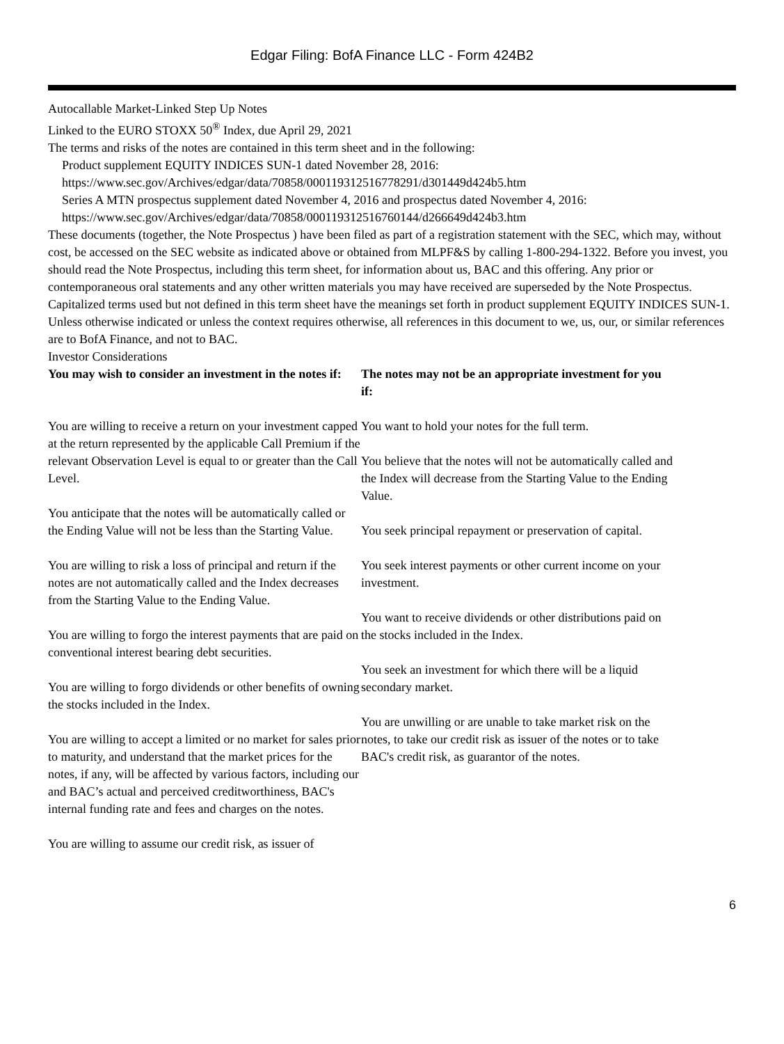Edgar Filing: BofA Finance LLC - Form 424B2
Autocallable Market-Linked Step Up Notes
Linked to the EURO STOXX 50<sup>®</sup> Index, due April 29, 2021
The terms and risks of the notes are contained in this term sheet and in the following:
Product supplement EQUITY INDICES SUN-1 dated November 28, 2016:
https://www.sec.gov/Archives/edgar/data/70858/000119312516778291/d301449d424b5.htm
Series A MTN prospectus supplement dated November 4, 2016 and prospectus dated November 4, 2016:
https://www.sec.gov/Archives/edgar/data/70858/000119312516760144/d266649d424b3.htm
These documents (together, the Note Prospectus ) have been filed as part of a registration statement with the SEC, which may, without cost, be accessed on the SEC website as indicated above or obtained from MLPF&S by calling 1-800-294-1322. Before you invest, you should read the Note Prospectus, including this term sheet, for information about us, BAC and this offering. Any prior or contemporaneous oral statements and any other written materials you may have received are superseded by the Note Prospectus. Capitalized terms used but not defined in this term sheet have the meanings set forth in product supplement EQUITY INDICES SUN-1. Unless otherwise indicated or unless the context requires otherwise, all references in this document to we, us, our, or similar references are to BofA Finance, and not to BAC.
Investor Considerations
| You may wish to consider an investment in the notes if: | The notes may not be an appropriate investment for you if: |
| --- | --- |
| You are willing to receive a return on your investment capped at the return represented by the applicable Call Premium if the relevant Observation Level is equal to or greater than the Call Level. You anticipate that the notes will be automatically called or the Ending Value will not be less than the Starting Value. You are willing to risk a loss of principal and return if the notes are not automatically called and the Index decreases from the Starting Value to the Ending Value. You are willing to forgo the interest payments that are paid on conventional interest bearing debt securities. You are willing to forgo dividends or other benefits of owning the stocks included in the Index. You are willing to accept a limited or no market for sales prior to maturity, and understand that the market prices for the notes, if any, will be affected by various factors, including our and BAC’s actual and perceived creditworthiness, BAC's internal funding rate and fees and charges on the notes. You are willing to assume our credit risk, as issuer of | You want to hold your notes for the full term. You believe that the notes will not be automatically called and the Index will decrease from the Starting Value to the Ending Value. You seek principal repayment or preservation of capital. You seek interest payments or other current income on your investment. You want to receive dividends or other distributions paid on the stocks included in the Index. You seek an investment for which there will be a liquid secondary market. You are unwilling or are unable to take market risk on the notes, to take our credit risk as issuer of the notes or to take BAC's credit risk, as guarantor of the notes. |
6